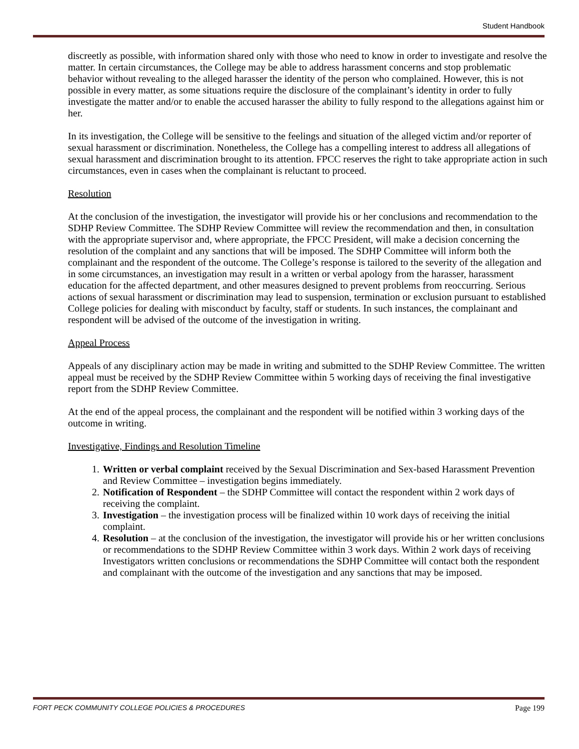Student Handbook
discreetly as possible, with information shared only with those who need to know in order to investigate and resolve the matter. In certain circumstances, the College may be able to address harassment concerns and stop problematic behavior without revealing to the alleged harasser the identity of the person who complained. However, this is not possible in every matter, as some situations require the disclosure of the complainant’s identity in order to fully investigate the matter and/or to enable the accused harasser the ability to fully respond to the allegations against him or her.
In its investigation, the College will be sensitive to the feelings and situation of the alleged victim and/or reporter of sexual harassment or discrimination. Nonetheless, the College has a compelling interest to address all allegations of sexual harassment and discrimination brought to its attention. FPCC reserves the right to take appropriate action in such circumstances, even in cases when the complainant is reluctant to proceed.
Resolution
At the conclusion of the investigation, the investigator will provide his or her conclusions and recommendation to the SDHP Review Committee. The SDHP Review Committee will review the recommendation and then, in consultation with the appropriate supervisor and, where appropriate, the FPCC President, will make a decision concerning the resolution of the complaint and any sanctions that will be imposed. The SDHP Committee will inform both the complainant and the respondent of the outcome. The College’s response is tailored to the severity of the allegation and in some circumstances, an investigation may result in a written or verbal apology from the harasser, harassment education for the affected department, and other measures designed to prevent problems from reoccurring. Serious actions of sexual harassment or discrimination may lead to suspension, termination or exclusion pursuant to established College policies for dealing with misconduct by faculty, staff or students. In such instances, the complainant and respondent will be advised of the outcome of the investigation in writing.
Appeal Process
Appeals of any disciplinary action may be made in writing and submitted to the SDHP Review Committee. The written appeal must be received by the SDHP Review Committee within 5 working days of receiving the final investigative report from the SDHP Review Committee.
At the end of the appeal process, the complainant and the respondent will be notified within 3 working days of the outcome in writing.
Investigative, Findings and Resolution Timeline
1. Written or verbal complaint received by the Sexual Discrimination and Sex-based Harassment Prevention and Review Committee – investigation begins immediately.
2. Notification of Respondent – the SDHP Committee will contact the respondent within 2 work days of receiving the complaint.
3. Investigation – the investigation process will be finalized within 10 work days of receiving the initial complaint.
4. Resolution – at the conclusion of the investigation, the investigator will provide his or her written conclusions or recommendations to the SDHP Review Committee within 3 work days. Within 2 work days of receiving Investigators written conclusions or recommendations the SDHP Committee will contact both the respondent and complainant with the outcome of the investigation and any sanctions that may be imposed.
FORT PECK COMMUNITY COLLEGE POLICIES & PROCEDURES Page 199